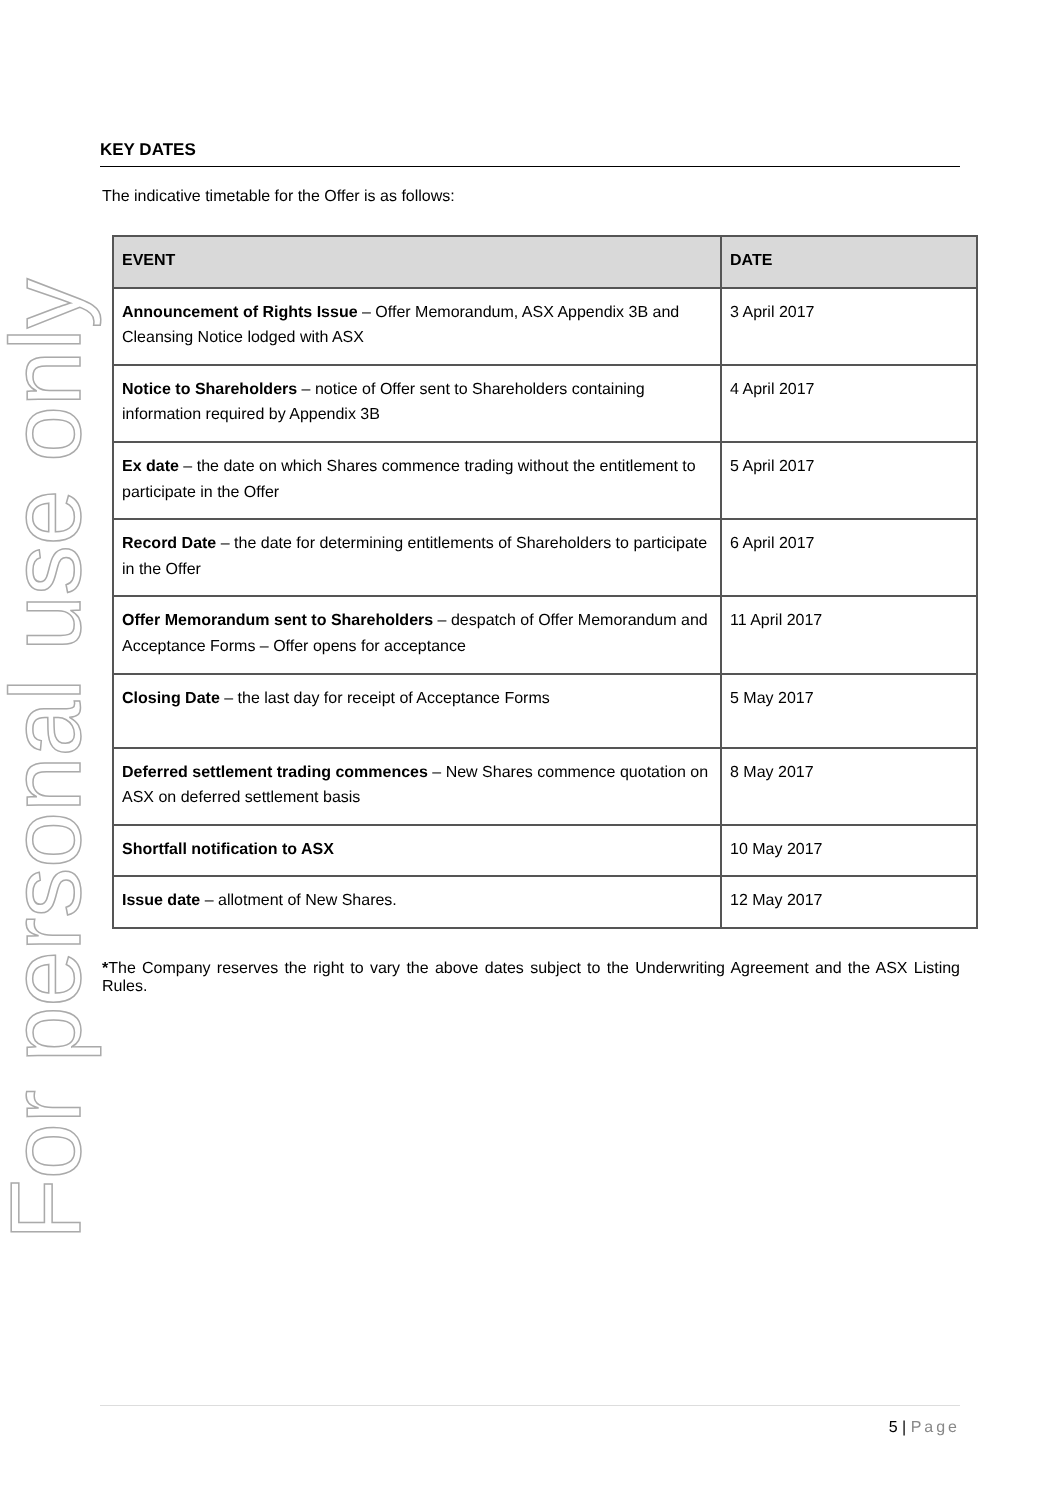For personal use only
KEY DATES
The indicative timetable for the Offer is as follows:
| EVENT | DATE |
| --- | --- |
| Announcement of Rights Issue – Offer Memorandum, ASX Appendix 3B and Cleansing Notice lodged with ASX | 3 April 2017 |
| Notice to Shareholders – notice of Offer sent to Shareholders containing information required by Appendix 3B | 4 April 2017 |
| Ex date – the date on which Shares commence trading without the entitlement to participate in the Offer | 5 April 2017 |
| Record Date – the date for determining entitlements of Shareholders to participate in the Offer | 6 April 2017 |
| Offer Memorandum sent to Shareholders – despatch of Offer Memorandum and Acceptance Forms – Offer opens for acceptance | 11 April 2017 |
| Closing Date – the last day for receipt of Acceptance Forms | 5 May 2017 |
| Deferred settlement trading commences – New Shares commence quotation on ASX on deferred settlement basis | 8 May 2017 |
| Shortfall notification to ASX | 10 May 2017 |
| Issue date – allotment of New Shares. | 12 May 2017 |
*The Company reserves the right to vary the above dates subject to the Underwriting Agreement and the ASX Listing Rules.
5 | Page